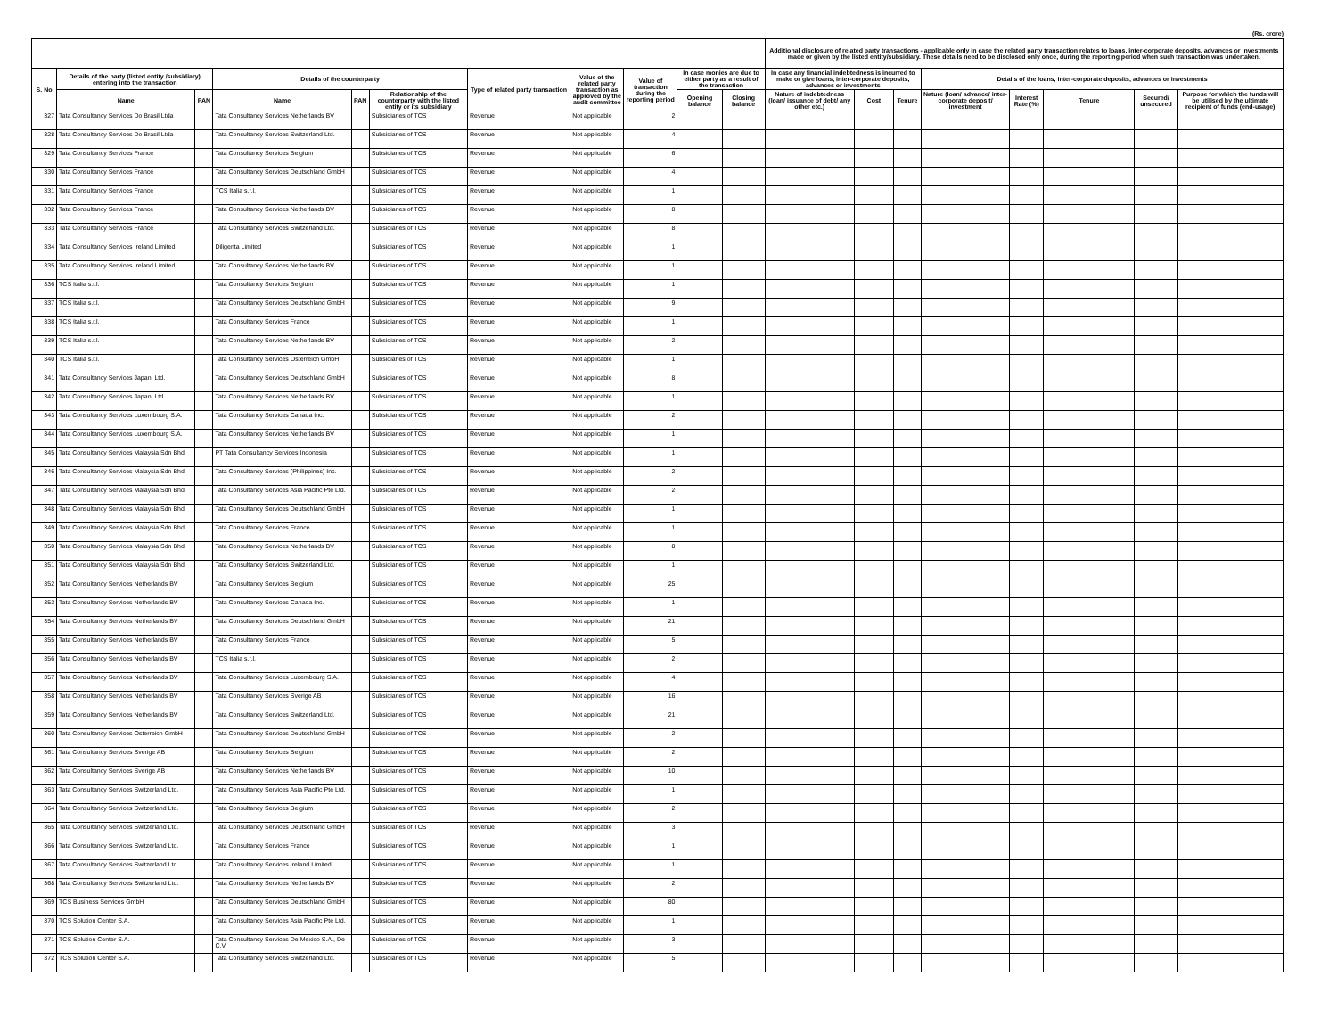(Rs. crore)
| | | | | | | | | | | | Additional disclosure of related party transactions - applicable only in case the related party transaction relates to loans, inter-corporate deposits, advances or investments made or given by the listed entity/subsidiary. These details need to be disclosed only once, during the reporting period when such transaction was undertaken. | | | | | | | |
| --- | --- | --- | --- | --- | --- | --- | --- | --- | --- | --- | --- | --- | --- | --- | --- | --- | --- | --- |
| S. No | Details of the party (listed entity /subsidiary) entering into the transaction | | Details of the counterparty | | | Type of related party transaction | Value of the related party transaction as approved by the audit committee | Value of transaction during the reporting period | In case monies are due to either party as a result of the transaction | | In case any financial indebtedness is incurred to make or give loans, inter-corporate deposits, advances or investments | | | Details of the loans, inter-corporate deposits, advances or investments | | | | |
| | Name | PAN | Name | PAN | Relationship of the counterparty with the listed entity or its subsidiary | | | | Opening balance | Closing balance | Nature of indebtedness (loan/ issuance of debt/ any other etc.) | Cost | Tenure | Nature (loan/ advance/ inter-corporate deposit/ investment | Interest Rate (%) | Tenure | Secured/ unsecured | Purpose for which the funds will be utilised by the ultimate recipient of funds (end-usage) |
| 327 | Tata Consultancy Services Do Brasil Ltda | | Tata Consultancy Services Netherlands BV | | Subsidiaries of TCS | Revenue | Not applicable | 2 | | | | | | | | | | |
| 328 | Tata Consultancy Services Do Brasil Ltda | | Tata Consultancy Services Switzerland Ltd. | | Subsidiaries of TCS | Revenue | Not applicable | 4 | | | | | | | | | | |
| 329 | Tata Consultancy Services France | | Tata Consultancy Services Belgium | | Subsidiaries of TCS | Revenue | Not applicable | 6 | | | | | | | | | | |
| 330 | Tata Consultancy Services France | | Tata Consultancy Services Deutschland GmbH | | Subsidiaries of TCS | Revenue | Not applicable | 4 | | | | | | | | | | |
| 331 | Tata Consultancy Services France | | TCS Italia s.r.l. | | Subsidiaries of TCS | Revenue | Not applicable | 1 | | | | | | | | | | |
| 332 | Tata Consultancy Services France | | Tata Consultancy Services Netherlands BV | | Subsidiaries of TCS | Revenue | Not applicable | 8 | | | | | | | | | | |
| 333 | Tata Consultancy Services France | | Tata Consultancy Services Switzerland Ltd. | | Subsidiaries of TCS | Revenue | Not applicable | 8 | | | | | | | | | | |
| 334 | Tata Consultancy Services Ireland Limited | | Diligenta Limited | | Subsidiaries of TCS | Revenue | Not applicable | 1 | | | | | | | | | | |
| 335 | Tata Consultancy Services Ireland Limited | | Tata Consultancy Services Netherlands BV | | Subsidiaries of TCS | Revenue | Not applicable | 1 | | | | | | | | | | |
| 336 | TCS Italia s.r.l. | | Tata Consultancy Services Belgium | | Subsidiaries of TCS | Revenue | Not applicable | 1 | | | | | | | | | | |
| 337 | TCS Italia s.r.l. | | Tata Consultancy Services Deutschland GmbH | | Subsidiaries of TCS | Revenue | Not applicable | 9 | | | | | | | | | | |
| 338 | TCS Italia s.r.l. | | Tata Consultancy Services France | | Subsidiaries of TCS | Revenue | Not applicable | 1 | | | | | | | | | | |
| 339 | TCS Italia s.r.l. | | Tata Consultancy Services Netherlands BV | | Subsidiaries of TCS | Revenue | Not applicable | 2 | | | | | | | | | | |
| 340 | TCS Italia s.r.l. | | Tata Consultancy Services Osterreich GmbH | | Subsidiaries of TCS | Revenue | Not applicable | 1 | | | | | | | | | | |
| 341 | Tata Consultancy Services Japan, Ltd. | | Tata Consultancy Services Deutschland GmbH | | Subsidiaries of TCS | Revenue | Not applicable | 8 | | | | | | | | | | |
| 342 | Tata Consultancy Services Japan, Ltd. | | Tata Consultancy Services Netherlands BV | | Subsidiaries of TCS | Revenue | Not applicable | 1 | | | | | | | | | | |
| 343 | Tata Consultancy Services Luxembourg S.A. | | Tata Consultancy Services Canada Inc. | | Subsidiaries of TCS | Revenue | Not applicable | 2 | | | | | | | | | | |
| 344 | Tata Consultancy Services Luxembourg S.A. | | Tata Consultancy Services Netherlands BV | | Subsidiaries of TCS | Revenue | Not applicable | 1 | | | | | | | | | | |
| 345 | Tata Consultancy Services Malaysia Sdn Bhd | | PT Tata Consultancy Services Indonesia | | Subsidiaries of TCS | Revenue | Not applicable | 1 | | | | | | | | | | |
| 346 | Tata Consultancy Services Malaysia Sdn Bhd | | Tata Consultancy Services (Philippines) Inc. | | Subsidiaries of TCS | Revenue | Not applicable | 2 | | | | | | | | | | |
| 347 | Tata Consultancy Services Malaysia Sdn Bhd | | Tata Consultancy Services Asia Pacific Pte Ltd. | | Subsidiaries of TCS | Revenue | Not applicable | 2 | | | | | | | | | | |
| 348 | Tata Consultancy Services Malaysia Sdn Bhd | | Tata Consultancy Services Deutschland GmbH | | Subsidiaries of TCS | Revenue | Not applicable | 1 | | | | | | | | | | |
| 349 | Tata Consultancy Services Malaysia Sdn Bhd | | Tata Consultancy Services France | | Subsidiaries of TCS | Revenue | Not applicable | 1 | | | | | | | | | | |
| 350 | Tata Consultancy Services Malaysia Sdn Bhd | | Tata Consultancy Services Netherlands BV | | Subsidiaries of TCS | Revenue | Not applicable | 8 | | | | | | | | | | |
| 351 | Tata Consultancy Services Malaysia Sdn Bhd | | Tata Consultancy Services Switzerland Ltd. | | Subsidiaries of TCS | Revenue | Not applicable | 1 | | | | | | | | | | |
| 352 | Tata Consultancy Services Netherlands BV | | Tata Consultancy Services Belgium | | Subsidiaries of TCS | Revenue | Not applicable | 25 | | | | | | | | | | |
| 353 | Tata Consultancy Services Netherlands BV | | Tata Consultancy Services Canada Inc. | | Subsidiaries of TCS | Revenue | Not applicable | 1 | | | | | | | | | | |
| 354 | Tata Consultancy Services Netherlands BV | | Tata Consultancy Services Deutschland GmbH | | Subsidiaries of TCS | Revenue | Not applicable | 21 | | | | | | | | | | |
| 355 | Tata Consultancy Services Netherlands BV | | Tata Consultancy Services France | | Subsidiaries of TCS | Revenue | Not applicable | 5 | | | | | | | | | | |
| 356 | Tata Consultancy Services Netherlands BV | | TCS Italia s.r.l. | | Subsidiaries of TCS | Revenue | Not applicable | 2 | | | | | | | | | | |
| 357 | Tata Consultancy Services Netherlands BV | | Tata Consultancy Services Luxembourg S.A. | | Subsidiaries of TCS | Revenue | Not applicable | 4 | | | | | | | | | | |
| 358 | Tata Consultancy Services Netherlands BV | | Tata Consultancy Services Sverige AB | | Subsidiaries of TCS | Revenue | Not applicable | 16 | | | | | | | | | | |
| 359 | Tata Consultancy Services Netherlands BV | | Tata Consultancy Services Switzerland Ltd. | | Subsidiaries of TCS | Revenue | Not applicable | 21 | | | | | | | | | | |
| 360 | Tata Consultancy Services Osterreich GmbH | | Tata Consultancy Services Deutschland GmbH | | Subsidiaries of TCS | Revenue | Not applicable | 2 | | | | | | | | | | |
| 361 | Tata Consultancy Services Sverige AB | | Tata Consultancy Services Belgium | | Subsidiaries of TCS | Revenue | Not applicable | 2 | | | | | | | | | | |
| 362 | Tata Consultancy Services Sverige AB | | Tata Consultancy Services Netherlands BV | | Subsidiaries of TCS | Revenue | Not applicable | 10 | | | | | | | | | | |
| 363 | Tata Consultancy Services Switzerland Ltd. | | Tata Consultancy Services Asia Pacific Pte Ltd. | | Subsidiaries of TCS | Revenue | Not applicable | 1 | | | | | | | | | | |
| 364 | Tata Consultancy Services Switzerland Ltd. | | Tata Consultancy Services Belgium | | Subsidiaries of TCS | Revenue | Not applicable | 2 | | | | | | | | | | |
| 365 | Tata Consultancy Services Switzerland Ltd. | | Tata Consultancy Services Deutschland GmbH | | Subsidiaries of TCS | Revenue | Not applicable | 3 | | | | | | | | | | |
| 366 | Tata Consultancy Services Switzerland Ltd. | | Tata Consultancy Services France | | Subsidiaries of TCS | Revenue | Not applicable | 1 | | | | | | | | | | |
| 367 | Tata Consultancy Services Switzerland Ltd. | | Tata Consultancy Services Ireland Limited | | Subsidiaries of TCS | Revenue | Not applicable | 1 | | | | | | | | | | |
| 368 | Tata Consultancy Services Switzerland Ltd. | | Tata Consultancy Services Netherlands BV | | Subsidiaries of TCS | Revenue | Not applicable | 2 | | | | | | | | | | |
| 369 | TCS Business Services GmbH | | Tata Consultancy Services Deutschland GmbH | | Subsidiaries of TCS | Revenue | Not applicable | 80 | | | | | | | | | | |
| 370 | TCS Solution Center S.A. | | Tata Consultancy Services Asia Pacific Pte Ltd. | | Subsidiaries of TCS | Revenue | Not applicable | 1 | | | | | | | | | | |
| 371 | TCS Solution Center S.A. | | Tata Consultancy Services De Mexico S.A., De C.V. | | Subsidiaries of TCS | Revenue | Not applicable | 3 | | | | | | | | | | |
| 372 | TCS Solution Center S.A. | | Tata Consultancy Services Switzerland Ltd. | | Subsidiaries of TCS | Revenue | Not applicable | 5 | | | | | | | | | | |